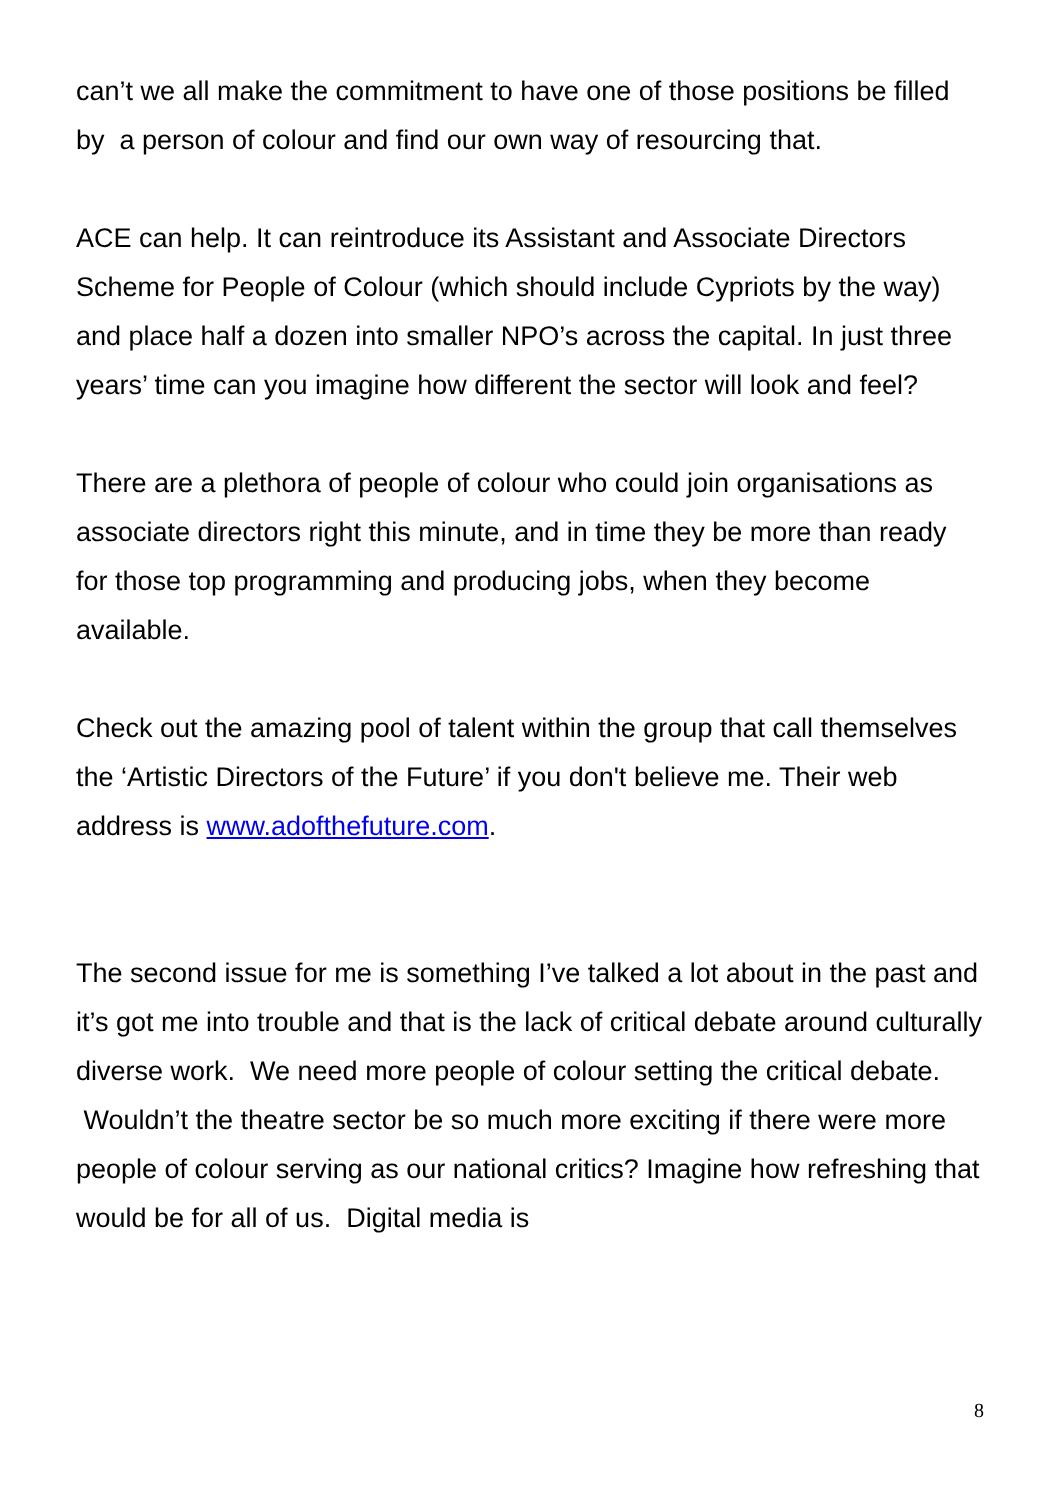can’t we all make the commitment to have one of those positions be filled by a person of colour and find our own way of resourcing that.
ACE can help. It can reintroduce its Assistant and Associate Directors Scheme for People of Colour (which should include Cypriots by the way) and place half a dozen into smaller NPO’s across the capital. In just three years’ time can you imagine how different the sector will look and feel?
There are a plethora of people of colour who could join organisations as associate directors right this minute, and in time they be more than ready for those top programming and producing jobs, when they become available.
Check out the amazing pool of talent within the group that call themselves the ‘Artistic Directors of the Future’ if you don't believe me. Their web address is www.adofthefuture.com.
The second issue for me is something I’ve talked a lot about in the past and it’s got me into trouble and that is the lack of critical debate around culturally diverse work. We need more people of colour setting the critical debate. Wouldn’t the theatre sector be so much more exciting if there were more people of colour serving as our national critics? Imagine how refreshing that would be for all of us. Digital media is
8